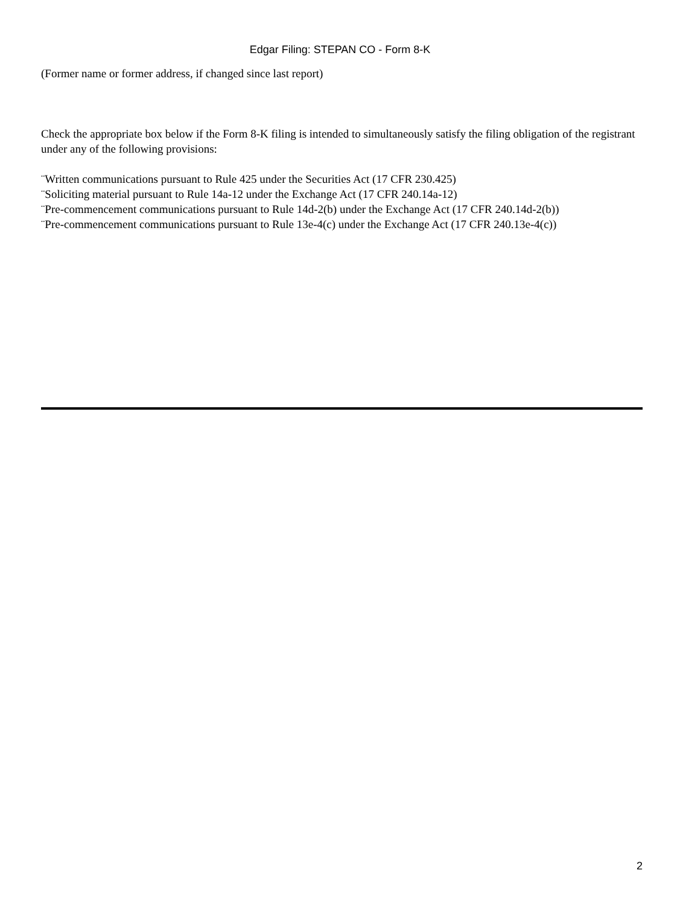Edgar Filing: STEPAN CO - Form 8-K
(Former name or former address, if changed since last report)
Check the appropriate box below if the Form 8-K filing is intended to simultaneously satisfy the filing obligation of the registrant under any of the following provisions:
¨Written communications pursuant to Rule 425 under the Securities Act (17 CFR 230.425)
¨Soliciting material pursuant to Rule 14a-12 under the Exchange Act (17 CFR 240.14a-12)
¨Pre-commencement communications pursuant to Rule 14d-2(b) under the Exchange Act (17 CFR 240.14d-2(b))
¨Pre-commencement communications pursuant to Rule 13e-4(c) under the Exchange Act (17 CFR 240.13e-4(c))
2